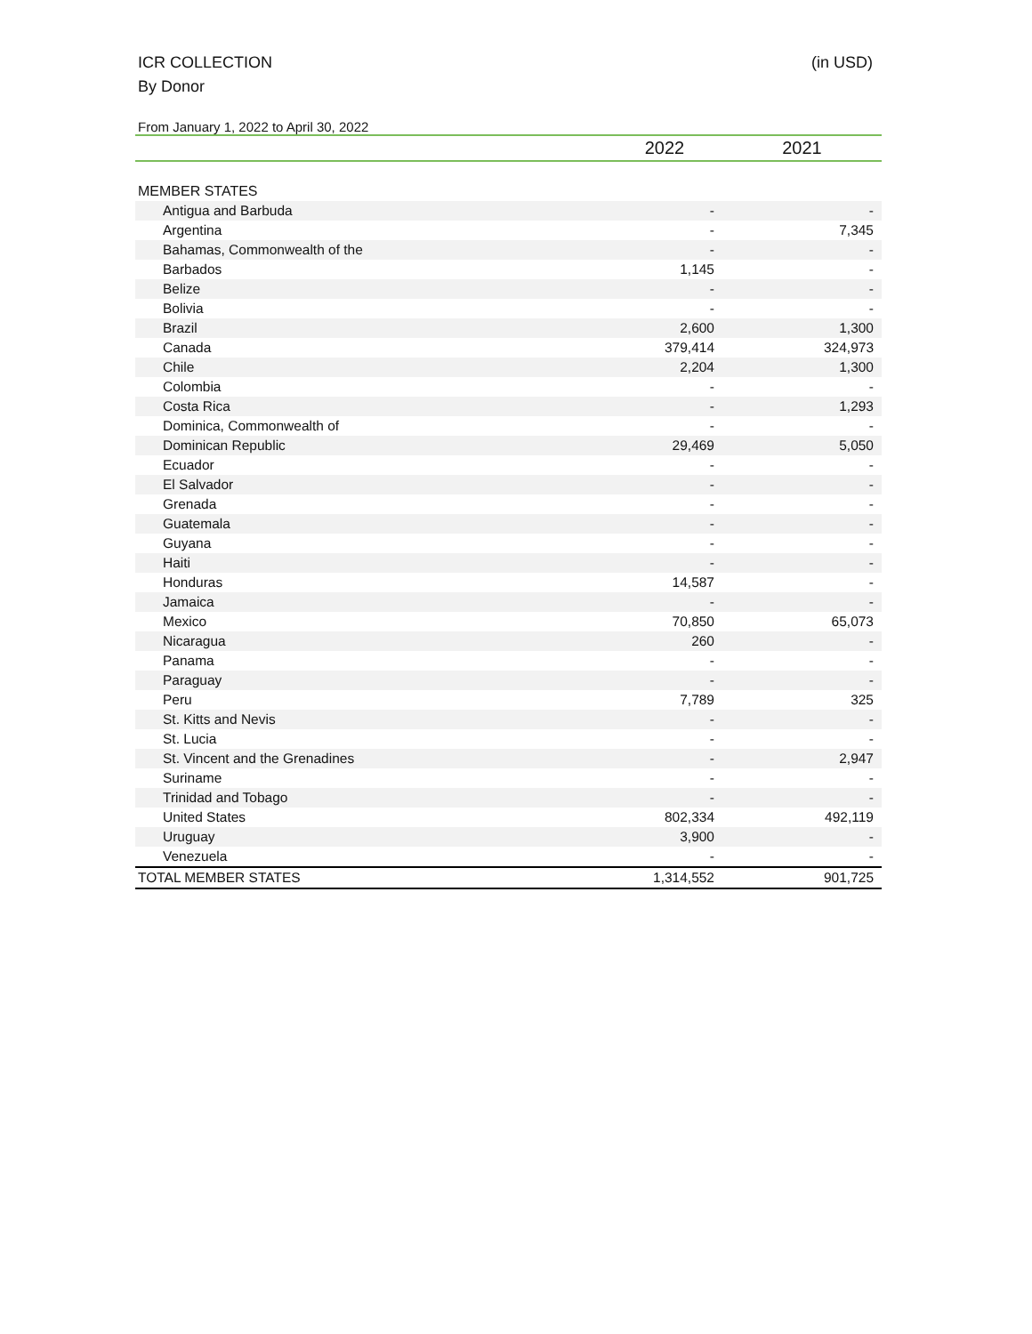ICR COLLECTION (in USD)
By Donor
From January 1, 2022 to April 30, 2022
| | 2022 | 2021 |
| --- | --- | --- |
| MEMBER STATES | | |
| Antigua and Barbuda | - | - |
| Argentina | - | 7,345 |
| Bahamas, Commonwealth of the | - | - |
| Barbados | 1,145 | - |
| Belize | - | - |
| Bolivia | - | - |
| Brazil | 2,600 | 1,300 |
| Canada | 379,414 | 324,973 |
| Chile | 2,204 | 1,300 |
| Colombia | - | - |
| Costa Rica | - | 1,293 |
| Dominica, Commonwealth of | - | - |
| Dominican Republic | 29,469 | 5,050 |
| Ecuador | - | - |
| El Salvador | - | - |
| Grenada | - | - |
| Guatemala | - | - |
| Guyana | - | - |
| Haiti | - | - |
| Honduras | 14,587 | - |
| Jamaica | - | - |
| Mexico | 70,850 | 65,073 |
| Nicaragua | 260 | - |
| Panama | - | - |
| Paraguay | - | - |
| Peru | 7,789 | 325 |
| St. Kitts and Nevis | - | - |
| St. Lucia | - | - |
| St. Vincent and the Grenadines | - | 2,947 |
| Suriname | - | - |
| Trinidad and Tobago | - | - |
| United States | 802,334 | 492,119 |
| Uruguay | 3,900 | - |
| Venezuela | - | - |
| TOTAL MEMBER STATES | 1,314,552 | 901,725 |